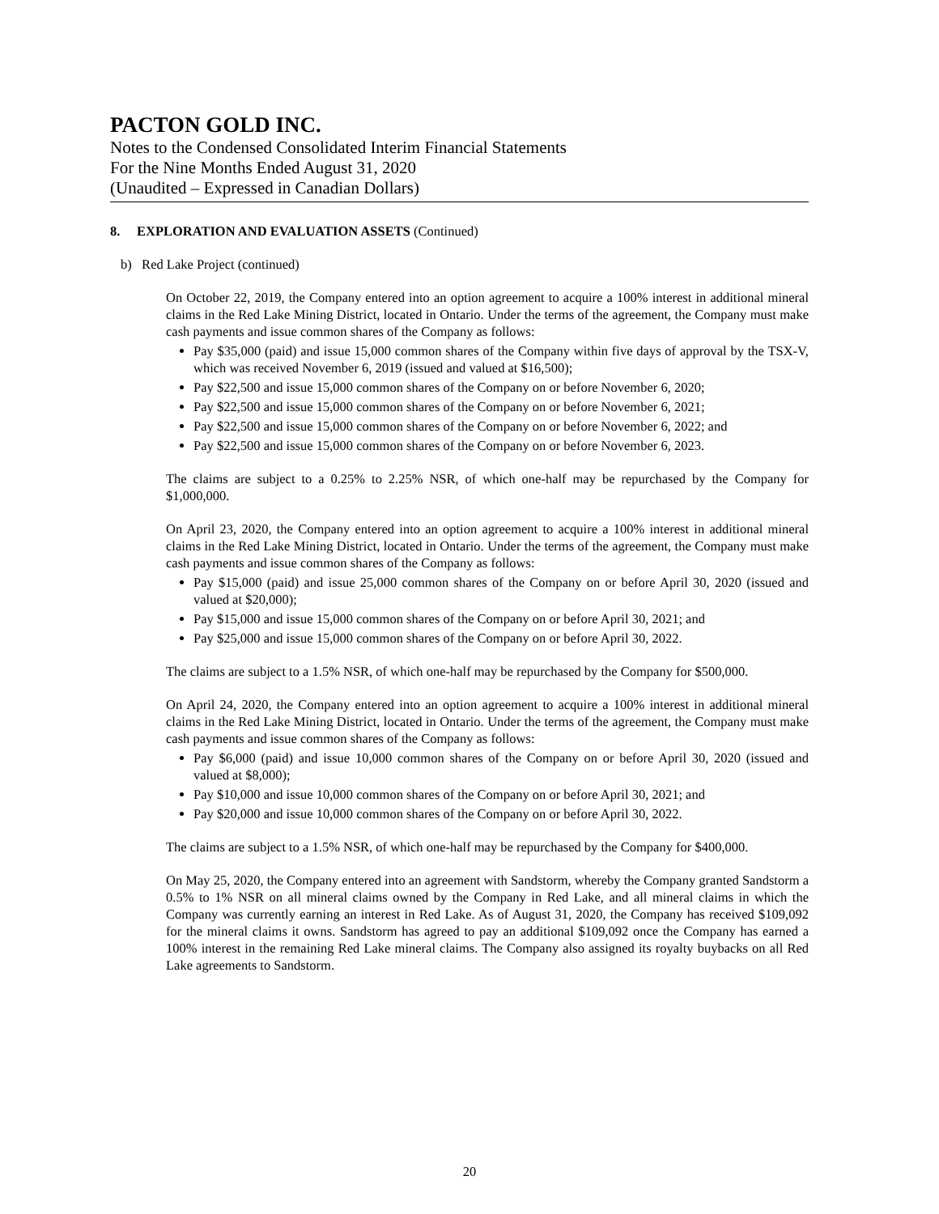PACTON GOLD INC.
Notes to the Condensed Consolidated Interim Financial Statements
For the Nine Months Ended August 31, 2020
(Unaudited – Expressed in Canadian Dollars)
8. EXPLORATION AND EVALUATION ASSETS (Continued)
b) Red Lake Project (continued)
On October 22, 2019, the Company entered into an option agreement to acquire a 100% interest in additional mineral claims in the Red Lake Mining District, located in Ontario. Under the terms of the agreement, the Company must make cash payments and issue common shares of the Company as follows:
Pay $35,000 (paid) and issue 15,000 common shares of the Company within five days of approval by the TSX-V, which was received November 6, 2019 (issued and valued at $16,500);
Pay $22,500 and issue 15,000 common shares of the Company on or before November 6, 2020;
Pay $22,500 and issue 15,000 common shares of the Company on or before November 6, 2021;
Pay $22,500 and issue 15,000 common shares of the Company on or before November 6, 2022; and
Pay $22,500 and issue 15,000 common shares of the Company on or before November 6, 2023.
The claims are subject to a 0.25% to 2.25% NSR, of which one-half may be repurchased by the Company for $1,000,000.
On April 23, 2020, the Company entered into an option agreement to acquire a 100% interest in additional mineral claims in the Red Lake Mining District, located in Ontario. Under the terms of the agreement, the Company must make cash payments and issue common shares of the Company as follows:
Pay $15,000 (paid) and issue 25,000 common shares of the Company on or before April 30, 2020 (issued and valued at $20,000);
Pay $15,000 and issue 15,000 common shares of the Company on or before April 30, 2021; and
Pay $25,000 and issue 15,000 common shares of the Company on or before April 30, 2022.
The claims are subject to a 1.5% NSR, of which one-half may be repurchased by the Company for $500,000.
On April 24, 2020, the Company entered into an option agreement to acquire a 100% interest in additional mineral claims in the Red Lake Mining District, located in Ontario. Under the terms of the agreement, the Company must make cash payments and issue common shares of the Company as follows:
Pay $6,000 (paid) and issue 10,000 common shares of the Company on or before April 30, 2020 (issued and valued at $8,000);
Pay $10,000 and issue 10,000 common shares of the Company on or before April 30, 2021; and
Pay $20,000 and issue 10,000 common shares of the Company on or before April 30, 2022.
The claims are subject to a 1.5% NSR, of which one-half may be repurchased by the Company for $400,000.
On May 25, 2020, the Company entered into an agreement with Sandstorm, whereby the Company granted Sandstorm a 0.5% to 1% NSR on all mineral claims owned by the Company in Red Lake, and all mineral claims in which the Company was currently earning an interest in Red Lake. As of August 31, 2020, the Company has received $109,092 for the mineral claims it owns. Sandstorm has agreed to pay an additional $109,092 once the Company has earned a 100% interest in the remaining Red Lake mineral claims. The Company also assigned its royalty buybacks on all Red Lake agreements to Sandstorm.
20